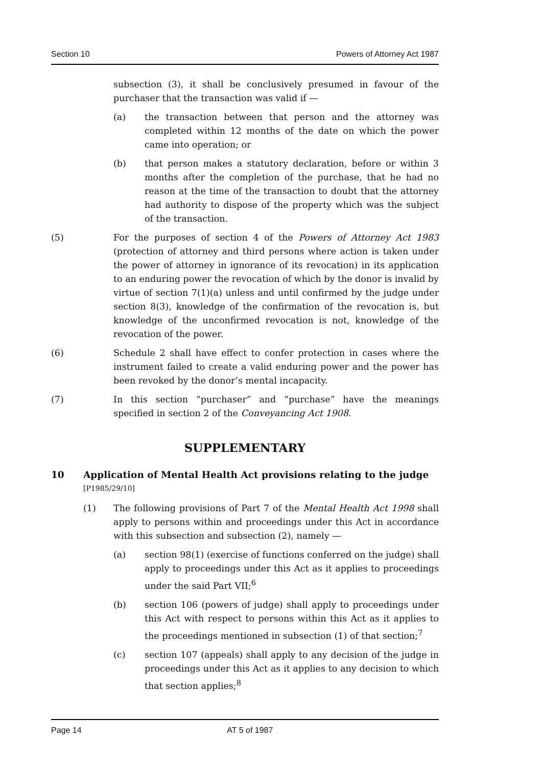Section 10 Powers of Attorney Act 1987
subsection (3), it shall be conclusively presumed in favour of the purchaser that the transaction was valid if —
(a) the transaction between that person and the attorney was completed within 12 months of the date on which the power came into operation; or
(b) that person makes a statutory declaration, before or within 3 months after the completion of the purchase, that he had no reason at the time of the transaction to doubt that the attorney had authority to dispose of the property which was the subject of the transaction.
(5) For the purposes of section 4 of the Powers of Attorney Act 1983 (protection of attorney and third persons where action is taken under the power of attorney in ignorance of its revocation) in its application to an enduring power the revocation of which by the donor is invalid by virtue of section 7(1)(a) unless and until confirmed by the judge under section 8(3), knowledge of the confirmation of the revocation is, but knowledge of the unconfirmed revocation is not, knowledge of the revocation of the power.
(6) Schedule 2 shall have effect to confer protection in cases where the instrument failed to create a valid enduring power and the power has been revoked by the donor’s mental incapacity.
(7) In this section “purchaser” and “purchase” have the meanings specified in section 2 of the Conveyancing Act 1908.
SUPPLEMENTARY
10 Application of Mental Health Act provisions relating to the judge
[P1985/29/10]
(1) The following provisions of Part 7 of the Mental Health Act 1998 shall apply to persons within and proceedings under this Act in accordance with this subsection and subsection (2), namely —
(a) section 98(1) (exercise of functions conferred on the judge) shall apply to proceedings under this Act as it applies to proceedings under the said Part VII;<sup>6</sup>
(b) section 106 (powers of judge) shall apply to proceedings under this Act with respect to persons within this Act as it applies to the proceedings mentioned in subsection (1) of that section;<sup>7</sup>
(c) section 107 (appeals) shall apply to any decision of the judge in proceedings under this Act as it applies to any decision to which that section applies;<sup>8</sup>
Page 14 AT 5 of 1987